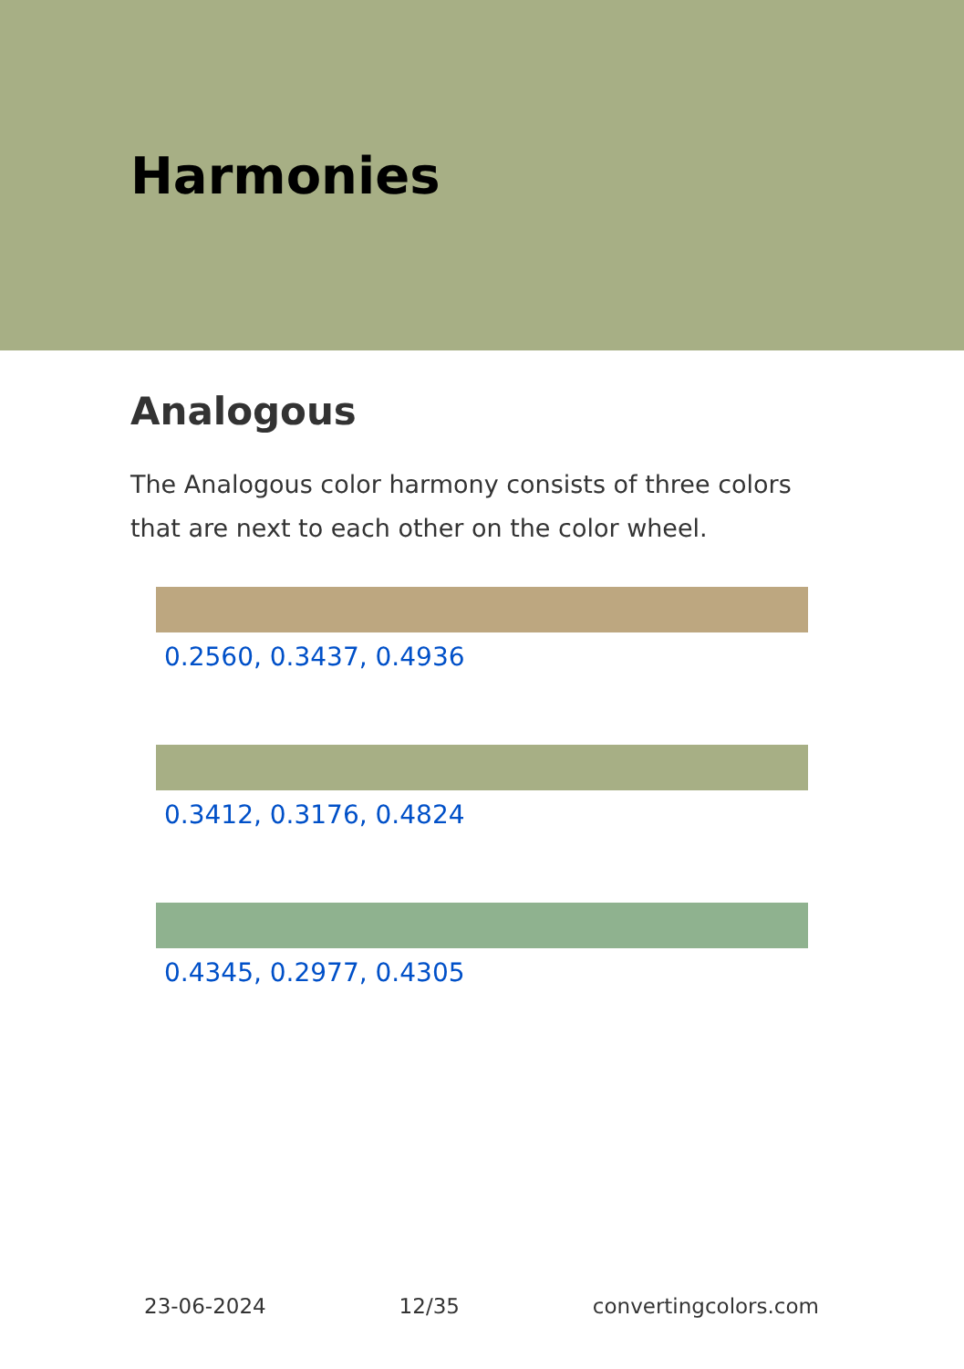Harmonies
Analogous
The Analogous color harmony consists of three colors that are next to each other on the color wheel.
0.2560, 0.3437, 0.4936
0.3412, 0.3176, 0.4824
0.4345, 0.2977, 0.4305
23-06-2024 12/35 convertingcolors.com